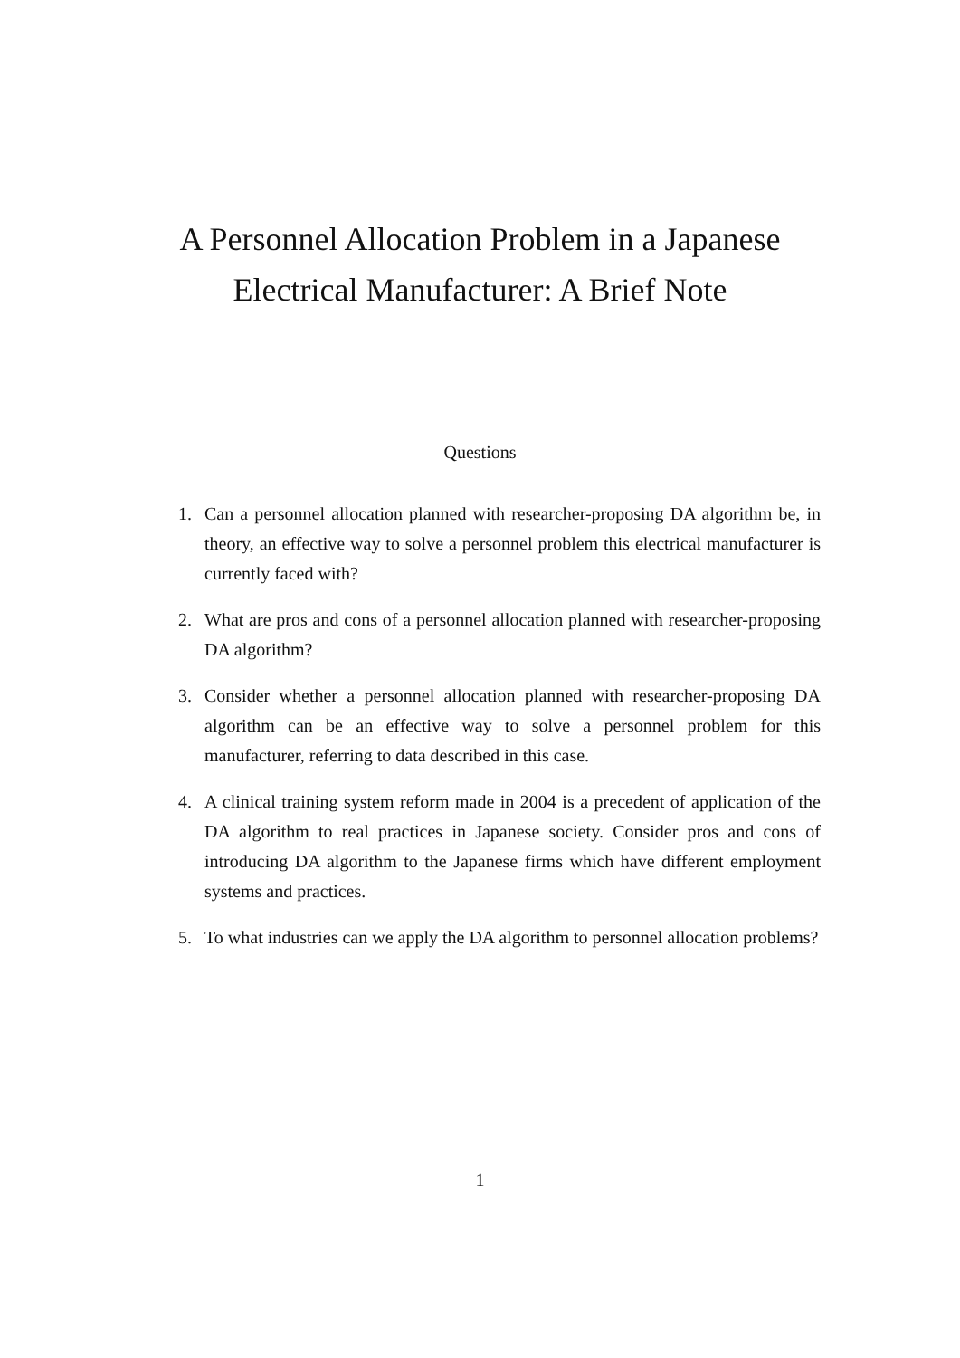A Personnel Allocation Problem in a Japanese
Electrical Manufacturer: A Brief Note
Questions
1. Can a personnel allocation planned with researcher-proposing DA algorithm be, in theory, an effective way to solve a personnel problem this electrical manufacturer is currently faced with?
2. What are pros and cons of a personnel allocation planned with researcher-proposing DA algorithm?
3. Consider whether a personnel allocation planned with researcher-proposing DA algorithm can be an effective way to solve a personnel problem for this manufacturer, referring to data described in this case.
4. A clinical training system reform made in 2004 is a precedent of application of the DA algorithm to real practices in Japanese society. Consider pros and cons of introducing DA algorithm to the Japanese firms which have different employment systems and practices.
5. To what industries can we apply the DA algorithm to personnel allocation problems?
1